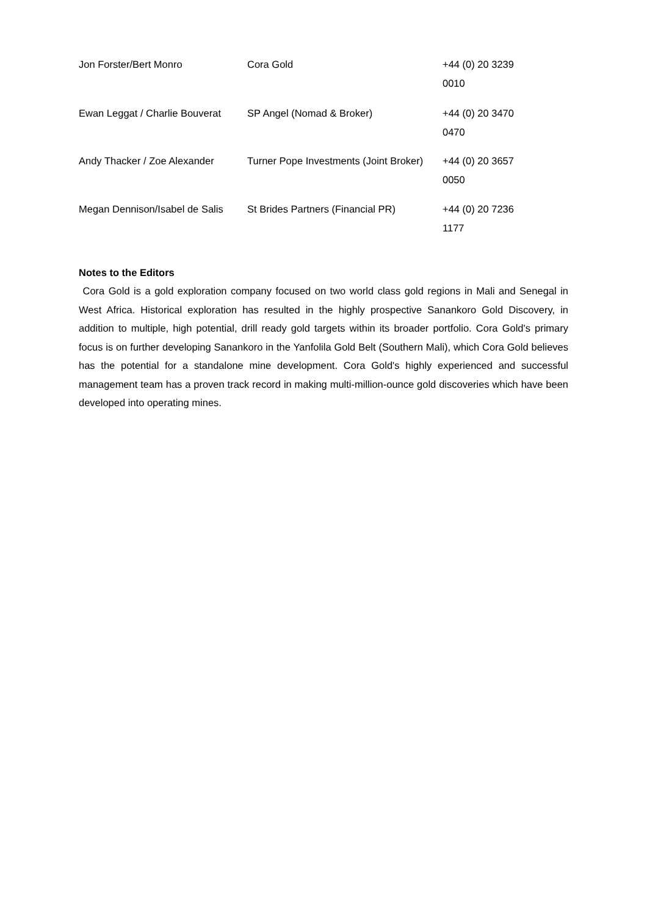| Jon Forster/Bert Monro | Cora Gold | +44 (0) 20 3239 0010 |
| Ewan Leggat / Charlie Bouverat | SP Angel (Nomad & Broker) | +44 (0) 20 3470 0470 |
| Andy Thacker / Zoe Alexander | Turner Pope Investments (Joint Broker) | +44 (0) 20 3657 0050 |
| Megan Dennison/Isabel de Salis | St Brides Partners (Financial PR) | +44 (0) 20 7236 1177 |
Notes to the Editors
Cora Gold is a gold exploration company focused on two world class gold regions in Mali and Senegal in West Africa. Historical exploration has resulted in the highly prospective Sanankoro Gold Discovery, in addition to multiple, high potential, drill ready gold targets within its broader portfolio. Cora Gold's primary focus is on further developing Sanankoro in the Yanfolila Gold Belt (Southern Mali), which Cora Gold believes has the potential for a standalone mine development. Cora Gold's highly experienced and successful management team has a proven track record in making multi-million-ounce gold discoveries which have been developed into operating mines.